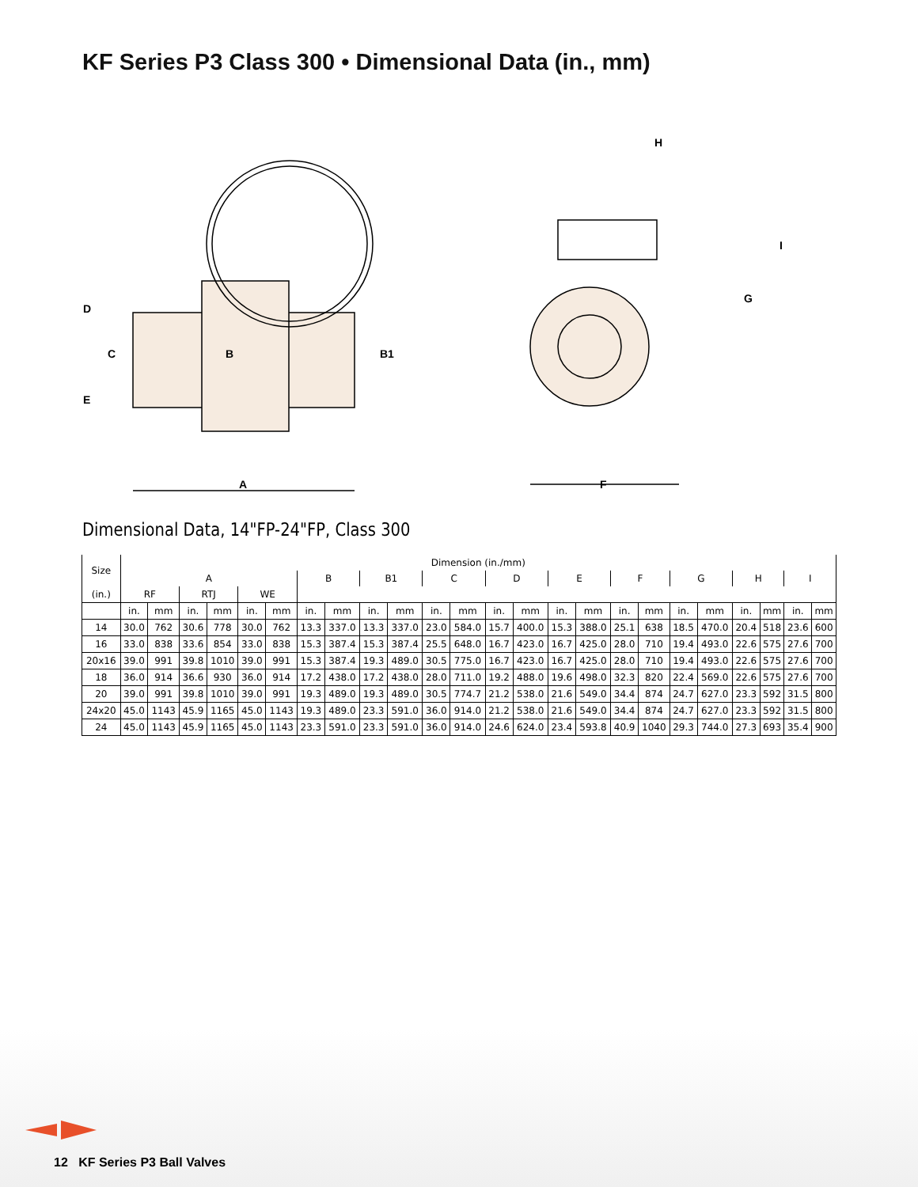KF Series P3 Class 300 • Dimensional Data (in., mm)
A
B
B1
C
D
E
F
G
H
I
Dimensional Data, 14"FP-24"FP, Class 300
| Size | Dimension (in./mm) | | | | | | | | | | | | | | | | | | | | | | | |
| --- | --- | --- | --- | --- | --- | --- | --- | --- | --- | --- | --- | --- | --- | --- | --- | --- | --- | --- | --- | --- | --- | --- | --- | --- |
| | A | | | | | | B | | B1 | | C | | D | | E | | F | | G | | H | | I | |
| (in.) | RF | | RTJ | | WE | | | | | | | | | | | | | | | | | | | |
| | in. | mm | in. | mm | in. | mm | in. | mm | in. | mm | in. | mm | in. | mm | in. | mm | in. | mm | in. | mm | in. | mm | in. | mm |
| 14 | 30.0 | 762 | 30.6 | 778 | 30.0 | 762 | 13.3 | 337.0 | 13.3 | 337.0 | 23.0 | 584.0 | 15.7 | 400.0 | 15.3 | 388.0 | 25.1 | 638 | 18.5 | 470.0 | 20.4 | 518 | 23.6 | 600 |
| 16 | 33.0 | 838 | 33.6 | 854 | 33.0 | 838 | 15.3 | 387.4 | 15.3 | 387.4 | 25.5 | 648.0 | 16.7 | 423.0 | 16.7 | 425.0 | 28.0 | 710 | 19.4 | 493.0 | 22.6 | 575 | 27.6 | 700 |
| 20x16 | 39.0 | 991 | 39.8 | 1010 | 39.0 | 991 | 15.3 | 387.4 | 19.3 | 489.0 | 30.5 | 775.0 | 16.7 | 423.0 | 16.7 | 425.0 | 28.0 | 710 | 19.4 | 493.0 | 22.6 | 575 | 27.6 | 700 |
| 18 | 36.0 | 914 | 36.6 | 930 | 36.0 | 914 | 17.2 | 438.0 | 17.2 | 438.0 | 28.0 | 711.0 | 19.2 | 488.0 | 19.6 | 498.0 | 32.3 | 820 | 22.4 | 569.0 | 22.6 | 575 | 27.6 | 700 |
| 20 | 39.0 | 991 | 39.8 | 1010 | 39.0 | 991 | 19.3 | 489.0 | 19.3 | 489.0 | 30.5 | 774.7 | 21.2 | 538.0 | 21.6 | 549.0 | 34.4 | 874 | 24.7 | 627.0 | 23.3 | 592 | 31.5 | 800 |
| 24x20 | 45.0 | 1143 | 45.9 | 1165 | 45.0 | 1143 | 19.3 | 489.0 | 23.3 | 591.0 | 36.0 | 914.0 | 21.2 | 538.0 | 21.6 | 549.0 | 34.4 | 874 | 24.7 | 627.0 | 23.3 | 592 | 31.5 | 800 |
| 24 | 45.0 | 1143 | 45.9 | 1165 | 45.0 | 1143 | 23.3 | 591.0 | 23.3 | 591.0 | 36.0 | 914.0 | 24.6 | 624.0 | 23.4 | 593.8 | 40.9 | 1040 | 29.3 | 744.0 | 27.3 | 693 | 35.4 | 900 |
12 KF Series P3 Ball Valves